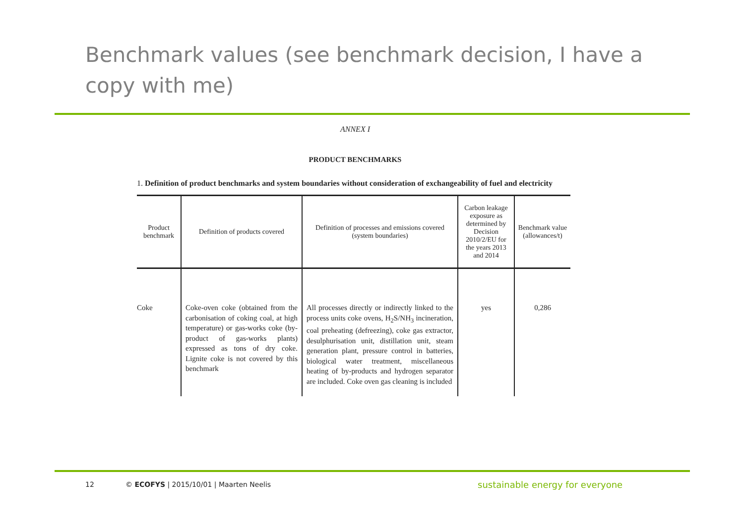Benchmark values (see benchmark decision, I have a copy with me)
ANNEX I
PRODUCT BENCHMARKS
1. Definition of product benchmarks and system boundaries without consideration of exchangeability of fuel and electricity
| Product benchmark | Definition of products covered | Definition of processes and emissions covered (system boundaries) | Carbon leakage exposure as determined by Decision 2010/2/EU for the years 2013 and 2014 | Benchmark value (allowances/t) |
| --- | --- | --- | --- | --- |
| Coke | Coke-oven coke (obtained from the carbonisation of coking coal, at high temperature) or gas-works coke (by-product of gas-works plants) expressed as tons of dry coke. Lignite coke is not covered by this benchmark | All processes directly or indirectly linked to the process units coke ovens, H<sub>2</sub>S/NH<sub>3</sub> incineration, coal preheating (defreezing), coke gas extractor, desulphurisation unit, distillation unit, steam generation plant, pressure control in batteries, biological water treatment, miscellaneous heating of by-products and hydrogen separator are included. Coke oven gas cleaning is included | yes | 0,286 |
12
© ECOFYS | 2015/10/01 | Maarten Neelis
sustainable energy for everyone